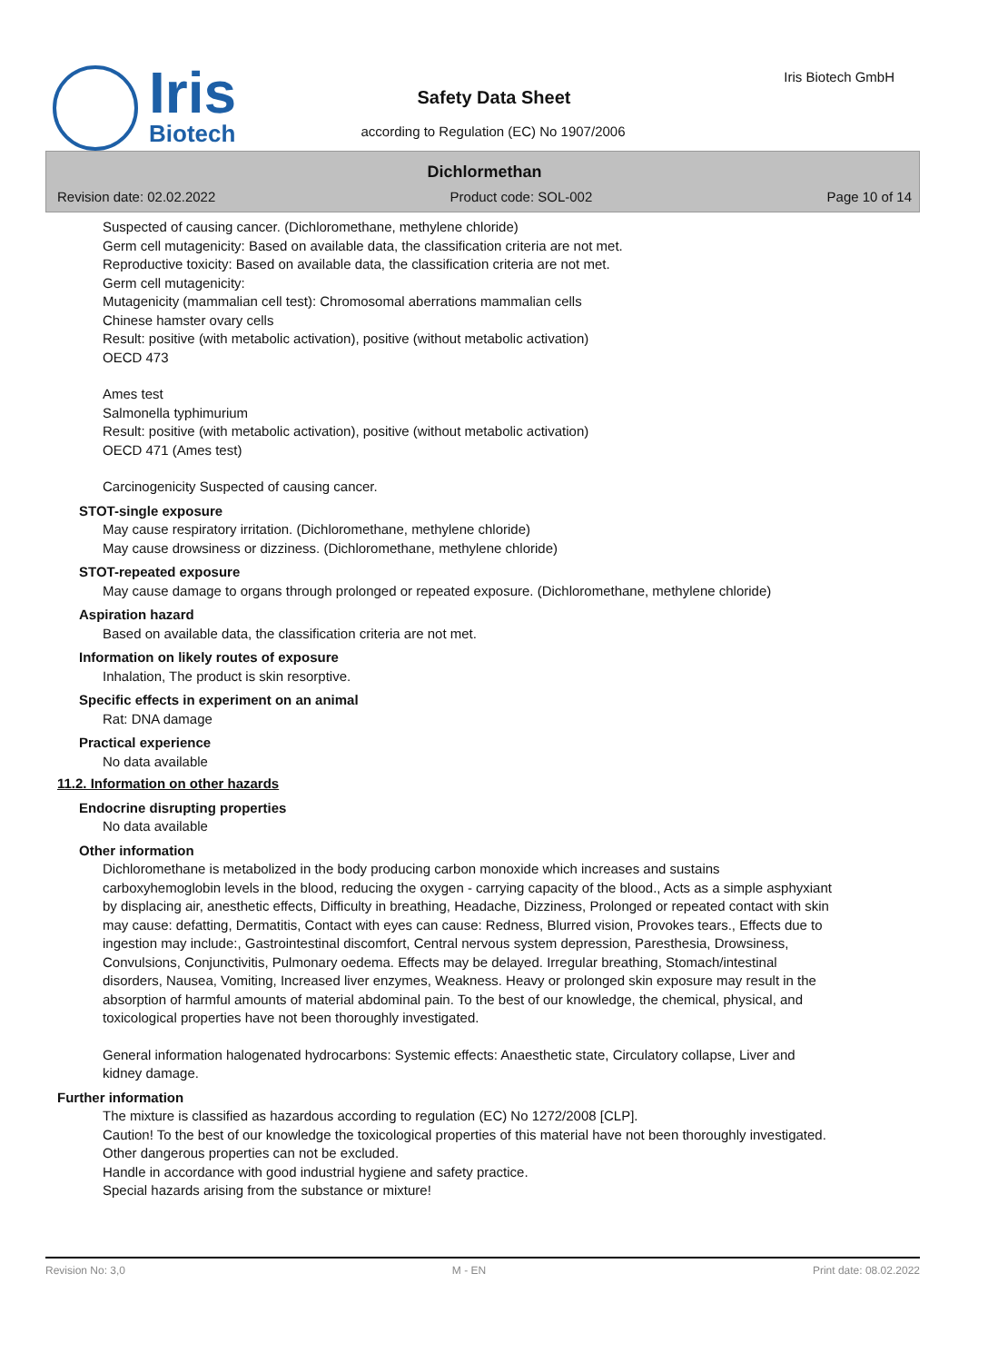Iris
Biotech
Iris Biotech GmbH
Safety Data Sheet
according to Regulation (EC) No 1907/2006
Dichlormethan
Revision date: 02.02.2022 Product code: SOL-002 Page 10 of 14
Suspected of causing cancer. (Dichloromethane, methylene chloride)
Germ cell mutagenicity: Based on available data, the classification criteria are not met.
Reproductive toxicity: Based on available data, the classification criteria are not met.
Germ cell mutagenicity:
Mutagenicity (mammalian cell test): Chromosomal aberrations mammalian cells
Chinese hamster ovary cells
Result: positive (with metabolic activation), positive (without metabolic activation)
OECD 473
Ames test
Salmonella typhimurium
Result: positive (with metabolic activation), positive (without metabolic activation)
OECD 471 (Ames test)
Carcinogenicity Suspected of causing cancer.
STOT-single exposure
May cause respiratory irritation. (Dichloromethane, methylene chloride)
May cause drowsiness or dizziness. (Dichloromethane, methylene chloride)
STOT-repeated exposure
May cause damage to organs through prolonged or repeated exposure. (Dichloromethane, methylene chloride)
Aspiration hazard
Based on available data, the classification criteria are not met.
Information on likely routes of exposure
Inhalation, The product is skin resorptive.
Specific effects in experiment on an animal
Rat: DNA damage
Practical experience
No data available
11.2. Information on other hazards
Endocrine disrupting properties
No data available
Other information
Dichloromethane is metabolized in the body producing carbon monoxide which increases and sustains carboxyhemoglobin levels in the blood, reducing the oxygen - carrying capacity of the blood., Acts as a simple asphyxiant by displacing air, anesthetic effects, Difficulty in breathing, Headache, Dizziness, Prolonged or repeated contact with skin may cause: defatting, Dermatitis, Contact with eyes can cause: Redness, Blurred vision, Provokes tears., Effects due to ingestion may include:, Gastrointestinal discomfort, Central nervous system depression, Paresthesia, Drowsiness, Convulsions, Conjunctivitis, Pulmonary oedema. Effects may be delayed. Irregular breathing, Stomach/intestinal disorders, Nausea, Vomiting, Increased liver enzymes, Weakness. Heavy or prolonged skin exposure may result in the absorption of harmful amounts of material abdominal pain. To the best of our knowledge, the chemical, physical, and toxicological properties have not been thoroughly investigated.
General information halogenated hydrocarbons: Systemic effects: Anaesthetic state, Circulatory collapse, Liver and kidney damage.
Further information
The mixture is classified as hazardous according to regulation (EC) No 1272/2008 [CLP].
Caution! To the best of our knowledge the toxicological properties of this material have not been thoroughly investigated. Other dangerous properties can not be excluded.
Handle in accordance with good industrial hygiene and safety practice.
Special hazards arising from the substance or mixture!
Revision No: 3,0 M - EN Print date: 08.02.2022